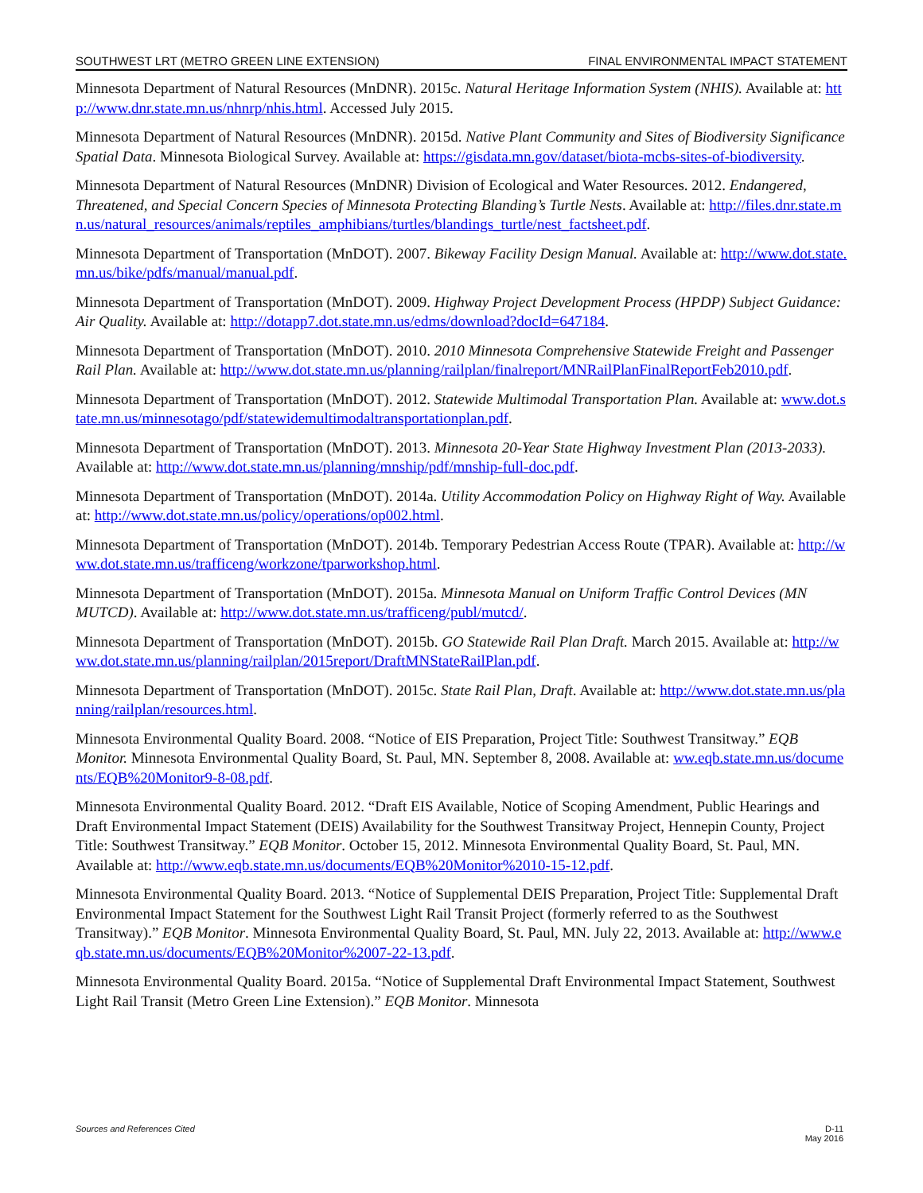SOUTHWEST LRT (METRO GREEN LINE EXTENSION) FINAL ENVIRONMENTAL IMPACT STATEMENT
Minnesota Department of Natural Resources (MnDNR). 2015c. Natural Heritage Information System (NHIS). Available at: http://www.dnr.state.mn.us/nhnrp/nhis.html. Accessed July 2015.
Minnesota Department of Natural Resources (MnDNR). 2015d. Native Plant Community and Sites of Biodiversity Significance Spatial Data. Minnesota Biological Survey. Available at: https://gisdata.mn.gov/dataset/biota-mcbs-sites-of-biodiversity.
Minnesota Department of Natural Resources (MnDNR) Division of Ecological and Water Resources. 2012. Endangered, Threatened, and Special Concern Species of Minnesota Protecting Blanding’s Turtle Nests. Available at: http://files.dnr.state.mn.us/natural_resources/animals/reptiles_amphibians/turtles/blandings_turtle/nest_factsheet.pdf.
Minnesota Department of Transportation (MnDOT). 2007. Bikeway Facility Design Manual. Available at: http://www.dot.state.mn.us/bike/pdfs/manual/manual.pdf.
Minnesota Department of Transportation (MnDOT). 2009. Highway Project Development Process (HPDP) Subject Guidance: Air Quality. Available at: http://dotapp7.dot.state.mn.us/edms/download?docId=647184.
Minnesota Department of Transportation (MnDOT). 2010. 2010 Minnesota Comprehensive Statewide Freight and Passenger Rail Plan. Available at: http://www.dot.state.mn.us/planning/railplan/finalreport/MNRailPlanFinalReportFeb2010.pdf.
Minnesota Department of Transportation (MnDOT). 2012. Statewide Multimodal Transportation Plan. Available at: www.dot.state.mn.us/minnesotago/pdf/statewidemultimodaltransportationplan.pdf.
Minnesota Department of Transportation (MnDOT). 2013. Minnesota 20-Year State Highway Investment Plan (2013-2033). Available at: http://www.dot.state.mn.us/planning/mnship/pdf/mnship-full-doc.pdf.
Minnesota Department of Transportation (MnDOT). 2014a. Utility Accommodation Policy on Highway Right of Way. Available at: http://www.dot.state.mn.us/policy/operations/op002.html.
Minnesota Department of Transportation (MnDOT). 2014b. Temporary Pedestrian Access Route (TPAR). Available at: http://www.dot.state.mn.us/trafficeng/workzone/tparworkshop.html.
Minnesota Department of Transportation (MnDOT). 2015a. Minnesota Manual on Uniform Traffic Control Devices (MN MUTCD). Available at: http://www.dot.state.mn.us/trafficeng/publ/mutcd/.
Minnesota Department of Transportation (MnDOT). 2015b. GO Statewide Rail Plan Draft. March 2015. Available at: http://www.dot.state.mn.us/planning/railplan/2015report/DraftMNStateRailPlan.pdf.
Minnesota Department of Transportation (MnDOT). 2015c. State Rail Plan, Draft. Available at: http://www.dot.state.mn.us/planning/railplan/resources.html.
Minnesota Environmental Quality Board. 2008. “Notice of EIS Preparation, Project Title: Southwest Transitway.” EQB Monitor. Minnesota Environmental Quality Board, St. Paul, MN. September 8, 2008. Available at: ww.eqb.state.mn.us/documents/EQB%20Monitor9-8-08.pdf.
Minnesota Environmental Quality Board. 2012. “Draft EIS Available, Notice of Scoping Amendment, Public Hearings and Draft Environmental Impact Statement (DEIS) Availability for the Southwest Transitway Project, Hennepin County, Project Title: Southwest Transitway.” EQB Monitor. October 15, 2012. Minnesota Environmental Quality Board, St. Paul, MN. Available at: http://www.eqb.state.mn.us/documents/EQB%20Monitor%2010-15-12.pdf.
Minnesota Environmental Quality Board. 2013. “Notice of Supplemental DEIS Preparation, Project Title: Supplemental Draft Environmental Impact Statement for the Southwest Light Rail Transit Project (formerly referred to as the Southwest Transitway).” EQB Monitor. Minnesota Environmental Quality Board, St. Paul, MN. July 22, 2013. Available at: http://www.eqb.state.mn.us/documents/EQB%20Monitor%2007-22-13.pdf.
Minnesota Environmental Quality Board. 2015a. “Notice of Supplemental Draft Environmental Impact Statement, Southwest Light Rail Transit (Metro Green Line Extension).” EQB Monitor. Minnesota
Sources and References Cited D-11
May 2016